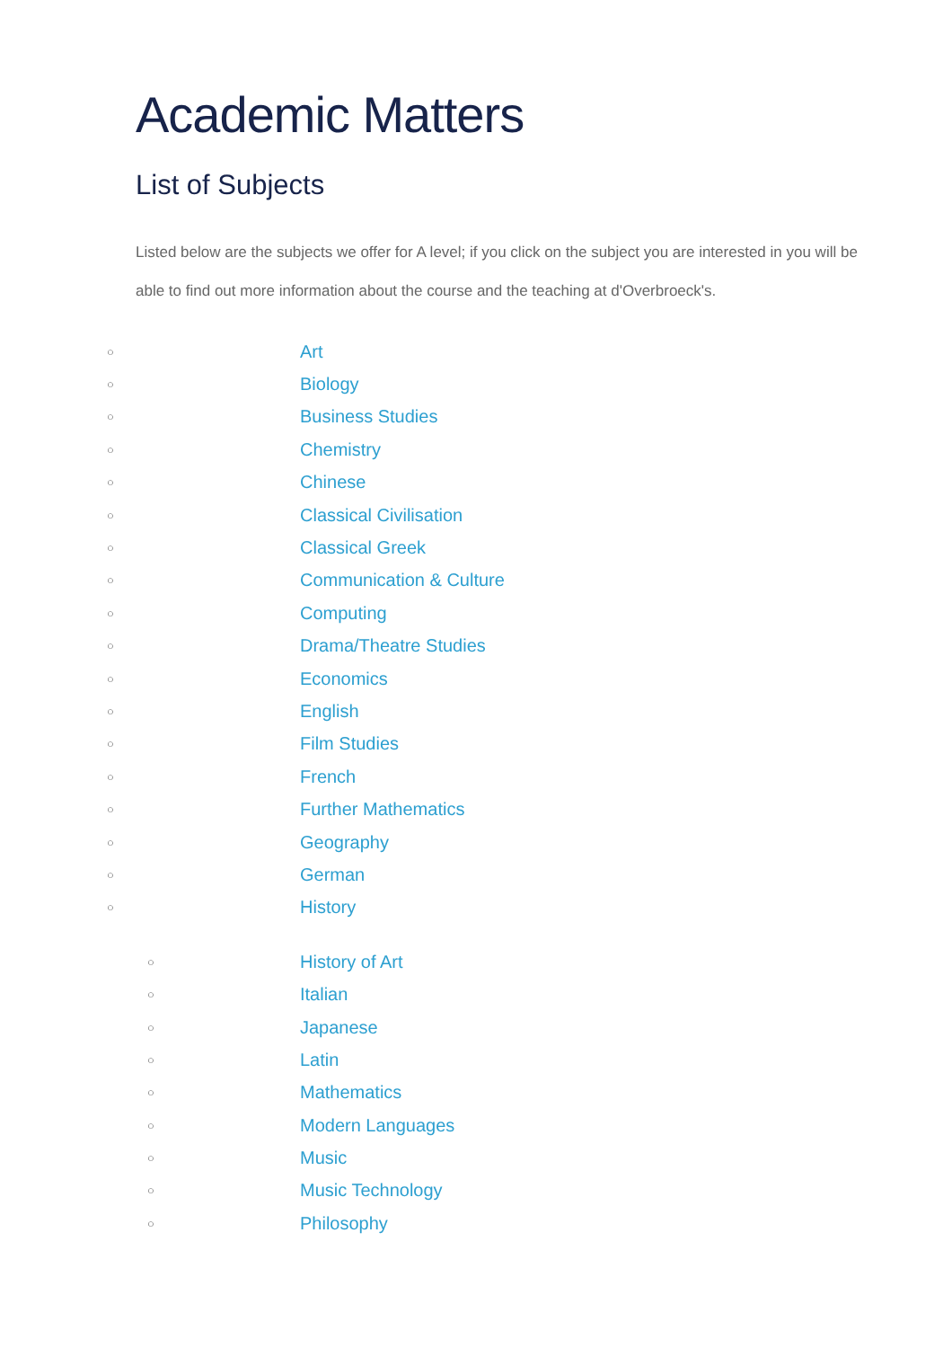Academic Matters
List of Subjects
Listed below are the subjects we offer for A level; if you click on the subject you are interested in you will be able to find out more information about the course and the teaching at d'Overbroeck's.
○ Art
○ Biology
○ Business Studies
○ Chemistry
○ Chinese
○ Classical Civilisation
○ Classical Greek
○ Communication & Culture
○ Computing
○ Drama/Theatre Studies
○ Economics
○ English
○ Film Studies
○ French
○ Further Mathematics
○ Geography
○ German
○ History
○ History of Art
○ Italian
○ Japanese
○ Latin
○ Mathematics
○ Modern Languages
○ Music
○ Music Technology
○ Philosophy